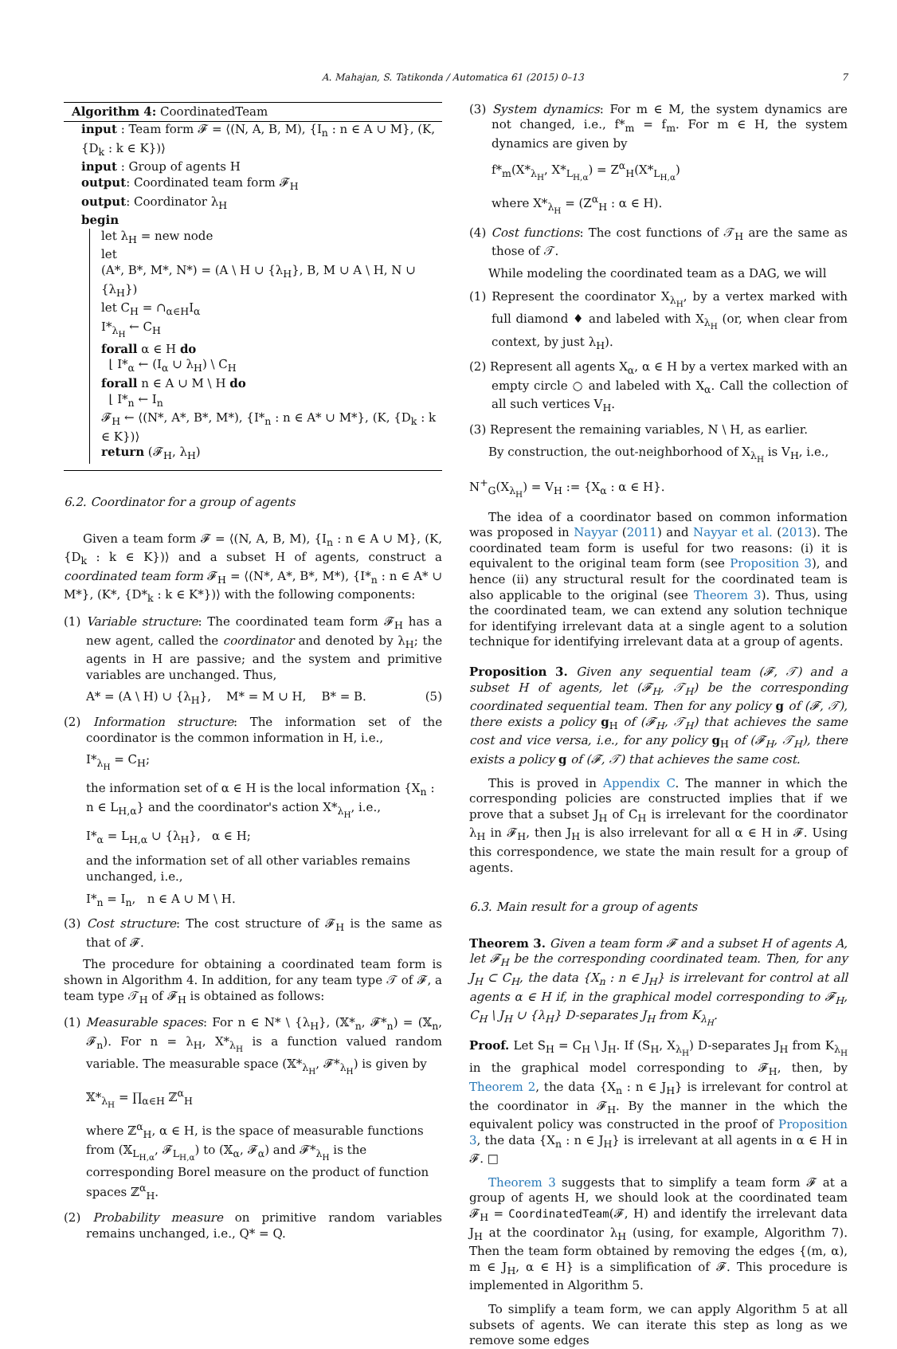A. Mahajan, S. Tatikonda / Automatica 61 (2015) 0–13 7
Algorithm 4: CoordinatedTeam
input : Team form 𝓕 = ⟨(N, A, B, M), {I<sub>n</sub> : n ∈ A ∪ M}, (K, {D<sub>k</sub> : k ∈ K})⟩
input : Group of agents H
output: Coordinated team form 𝓕<sub>H</sub>
output: Coordinator λ<sub>H</sub>
begin
let λ<sub>H</sub> = new node
let
(A*, B*, M*, N*) = (A \ H ∪ {λ<sub>H</sub>}, B, M ∪ A \ H, N ∪ {λ<sub>H</sub>})
let C<sub>H</sub> = ∩<sub>α∈H</sub>I<sub>α</sub>
I*<sub>λ<sub>H</sub></sub> ← C<sub>H</sub>
forall α ∈ H do
⌊ I*<sub>α</sub> ← (I<sub>α</sub> ∪ λ<sub>H</sub>) \ C<sub>H</sub>
forall n ∈ A ∪ M \ H do
⌊ I*<sub>n</sub> ← I<sub>n</sub>
𝓕<sub>H</sub> ← ⟨(N*, A*, B*, M*), {I*<sub>n</sub> : n ∈ A* ∪ M*}, (K, {D<sub>k</sub> : k ∈ K})⟩
return (𝓕<sub>H</sub>, λ<sub>H</sub>)
6.2. Coordinator for a group of agents
Given a team form 𝓕 = ⟨(N, A, B, M), {I<sub>n</sub> : n ∈ A ∪ M}, (K, {D<sub>k</sub> : k ∈ K})⟩ and a subset H of agents, construct a coordinated team form 𝓕<sub>H</sub> = ⟨(N*, A*, B*, M*), {I*<sub>n</sub> : n ∈ A* ∪ M*}, (K*, {D*<sub>k</sub> : k ∈ K*})⟩ with the following components:
(1) Variable structure: The coordinated team form 𝓕<sub>H</sub> has a new agent, called the coordinator and denoted by λ<sub>H</sub>; the agents in H are passive; and the system and primitive variables are unchanged. Thus,
A* = (A \ H) ∪ {λ<sub>H</sub>}, M* = M ∪ H, B* = B. (5)
(2) Information structure: The information set of the coordinator is the common information in H, i.e.,
I*<sub>λ<sub>H</sub></sub> = C<sub>H</sub>;
the information set of α ∈ H is the local information {X<sub>n</sub> : n ∈ L<sub>H,α</sub>} and the coordinator's action X*<sub>λ<sub>H</sub></sub>, i.e.,
I*<sub>α</sub> = L<sub>H,α</sub> ∪ {λ<sub>H</sub>}, α ∈ H;
and the information set of all other variables remains unchanged, i.e.,
I*<sub>n</sub> = I<sub>n</sub>, n ∈ A ∪ M \ H.
(3) Cost structure: The cost structure of 𝓕<sub>H</sub> is the same as that of 𝓕.
The procedure for obtaining a coordinated team form is shown in Algorithm 4. In addition, for any team type 𝒯 of 𝓕, a team type 𝒯<sub>H</sub> of 𝓕<sub>H</sub> is obtained as follows:
(1) Measurable spaces: For n ∈ N* \ {λ<sub>H</sub>}, (𝕏*<sub>n</sub>, 𝓕*<sub>n</sub>) = (𝕏<sub>n</sub>, 𝓕<sub>n</sub>). For n = λ<sub>H</sub>, X*<sub>λ<sub>H</sub></sub> is a function valued random variable. The measurable space (𝕏*<sub>λ<sub>H</sub></sub>, 𝓕*<sub>λ<sub>H</sub></sub>) is given by
𝕏*<sub>λ<sub>H</sub></sub> = ∏<sub>α∈H</sub> ℤ<sup>α</sup><sub>H</sub>
where ℤ<sup>α</sup><sub>H</sub>, α ∈ H, is the space of measurable functions from (𝕏<sub>L<sub>H,α</sub></sub>, 𝓕<sub>L<sub>H,α</sub></sub>) to (𝕏<sub>α</sub>, 𝓕<sub>α</sub>) and 𝓕*<sub>λ<sub>H</sub></sub> is the corresponding Borel measure on the product of function spaces ℤ<sup>α</sup><sub>H</sub>.
(2) Probability measure on primitive random variables remains unchanged, i.e., Q* = Q.
(3) System dynamics: For m ∈ M, the system dynamics are not changed, i.e., f*<sub>m</sub> = f<sub>m</sub>. For m ∈ H, the system dynamics are given by
f*<sub>m</sub>(X*<sub>λ<sub>H</sub></sub>, X*<sub>L<sub>H,α</sub></sub>) = Z<sup>α</sup><sub>H</sub>(X*<sub>L<sub>H,α</sub></sub>)
where X*<sub>λ<sub>H</sub></sub> = (Z<sup>α</sup><sub>H</sub> : α ∈ H).
(4) Cost functions: The cost functions of 𝒯<sub>H</sub> are the same as those of 𝒯.
While modeling the coordinated team as a DAG, we will
(1) Represent the coordinator X<sub>λ<sub>H</sub></sub>, by a vertex marked with full diamond ♦ and labeled with X<sub>λ<sub>H</sub></sub> (or, when clear from context, by just λ<sub>H</sub>).
(2) Represent all agents X<sub>α</sub>, α ∈ H by a vertex marked with an empty circle ○ and labeled with X<sub>α</sub>. Call the collection of all such vertices V<sub>H</sub>.
(3) Represent the remaining variables, N \ H, as earlier.
By construction, the out-neighborhood of X<sub>λ<sub>H</sub></sub> is V<sub>H</sub>, i.e.,
N<sup>+</sup><sub>G</sub>(X<sub>λ<sub>H</sub></sub>) = V<sub>H</sub> := {X<sub>α</sub> : α ∈ H}.
The idea of a coordinator based on common information was proposed in Nayyar (2011) and Nayyar et al. (2013). The coordinated team form is useful for two reasons: (i) it is equivalent to the original team form (see Proposition 3), and hence (ii) any structural result for the coordinated team is also applicable to the original (see Theorem 3). Thus, using the coordinated team, we can extend any solution technique for identifying irrelevant data at a single agent to a solution technique for identifying irrelevant data at a group of agents.
Proposition 3. Given any sequential team (𝓕, 𝒯) and a subset H of agents, let (𝓕<sub>H</sub>, 𝒯<sub>H</sub>) be the corresponding coordinated sequential team. Then for any policy g of (𝓕, 𝒯), there exists a policy g<sub>H</sub> of (𝓕<sub>H</sub>, 𝒯<sub>H</sub>) that achieves the same cost and vice versa, i.e., for any policy g<sub>H</sub> of (𝓕<sub>H</sub>, 𝒯<sub>H</sub>), there exists a policy g of (𝓕, 𝒯) that achieves the same cost.
This is proved in Appendix C. The manner in which the corresponding policies are constructed implies that if we prove that a subset J<sub>H</sub> of C<sub>H</sub> is irrelevant for the coordinator λ<sub>H</sub> in 𝓕<sub>H</sub>, then J<sub>H</sub> is also irrelevant for all α ∈ H in 𝓕. Using this correspondence, we state the main result for a group of agents.
6.3. Main result for a group of agents
Theorem 3. Given a team form 𝓕 and a subset H of agents A, let 𝓕<sub>H</sub> be the corresponding coordinated team. Then, for any J<sub>H</sub> ⊂ C<sub>H</sub>, the data {X<sub>n</sub> : n ∈ J<sub>H</sub>} is irrelevant for control at all agents α ∈ H if, in the graphical model corresponding to 𝓕<sub>H</sub>, C<sub>H</sub> \ J<sub>H</sub> ∪ {λ<sub>H</sub>} D-separates J<sub>H</sub> from K<sub>λ<sub>H</sub></sub>.
Proof. Let S<sub>H</sub> = C<sub>H</sub> \ J<sub>H</sub>. If (S<sub>H</sub>, X<sub>λ<sub>H</sub></sub>) D-separates J<sub>H</sub> from K<sub>λ<sub>H</sub></sub> in the graphical model corresponding to 𝓕<sub>H</sub>, then, by Theorem 2, the data {X<sub>n</sub> : n ∈ J<sub>H</sub>} is irrelevant for control at the coordinator in 𝓕<sub>H</sub>. By the manner in the which the equivalent policy was constructed in the proof of Proposition 3, the data {X<sub>n</sub> : n ∈ J<sub>H</sub>} is irrelevant at all agents in α ∈ H in 𝓕. □
Theorem 3 suggests that to simplify a team form 𝓕 at a group of agents H, we should look at the coordinated team 𝓕<sub>H</sub> = CoordinatedTeam(𝓕, H) and identify the irrelevant data J<sub>H</sub> at the coordinator λ<sub>H</sub> (using, for example, Algorithm 7). Then the team form obtained by removing the edges {(m, α), m ∈ J<sub>H</sub>, α ∈ H} is a simplification of 𝓕. This procedure is implemented in Algorithm 5.
To simplify a team form, we can apply Algorithm 5 at all subsets of agents. We can iterate this step as long as we remove some edges